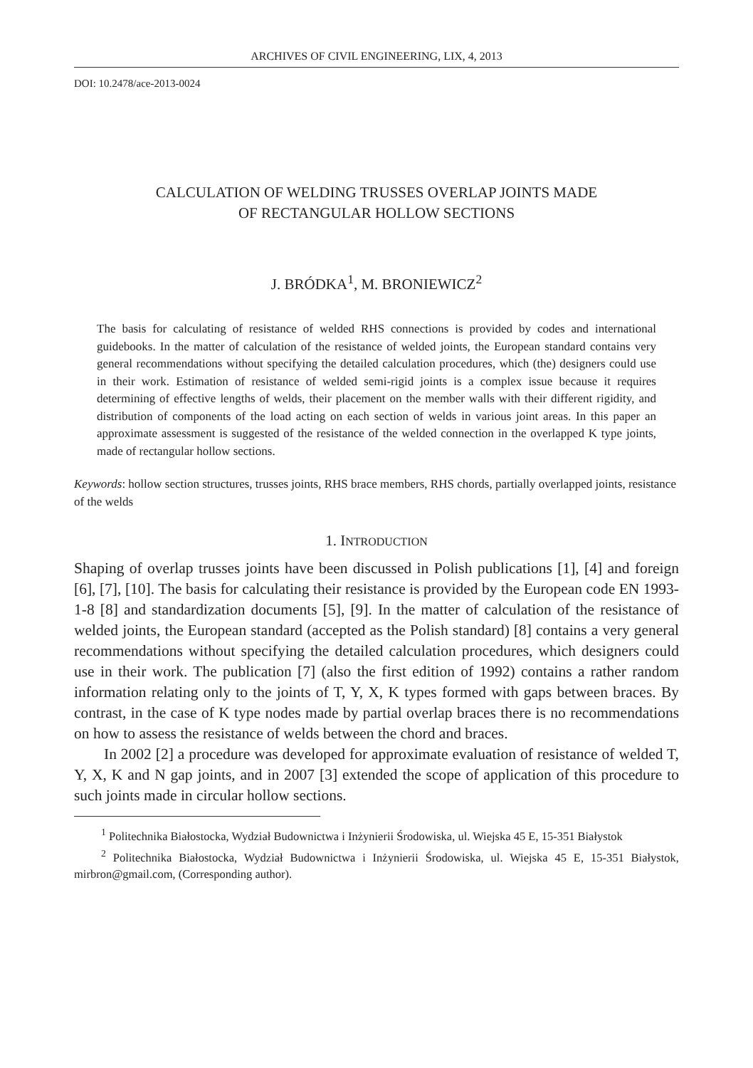ARCHIVES OF CIVIL ENGINEERING, LIX, 4, 2013
DOI: 10.2478/ace-2013-0024
CALCULATION OF WELDING TRUSSES OVERLAP JOINTS MADE
OF RECTANGULAR HOLLOW SECTIONS
J. BRÓDKA<sup>1</sup>, M. BRONIEWICZ<sup>2</sup>
The basis for calculating of resistance of welded RHS connections is provided by codes and international guidebooks. In the matter of calculation of the resistance of welded joints, the European standard contains very general recommendations without specifying the detailed calculation procedures, which (the) designers could use in their work. Estimation of resistance of welded semi-rigid joints is a complex issue because it requires determining of effective lengths of welds, their placement on the member walls with their different rigidity, and distribution of components of the load acting on each section of welds in various joint areas. In this paper an approximate assessment is suggested of the resistance of the welded connection in the overlapped K type joints, made of rectangular hollow sections.
Keywords: hollow section structures, trusses joints, RHS brace members, RHS chords, partially overlapped joints, resistance of the welds
1. INTRODUCTION
Shaping of overlap trusses joints have been discussed in Polish publications [1], [4] and foreign [6], [7], [10]. The basis for calculating their resistance is provided by the European code EN 1993-1-8 [8] and standardization documents [5], [9]. In the matter of calculation of the resistance of welded joints, the European standard (accepted as the Polish standard) [8] contains a very general recommendations without specifying the detailed calculation procedures, which designers could use in their work. The publication [7] (also the first edition of 1992) contains a rather random information relating only to the joints of T, Y, X, K types formed with gaps between braces. By contrast, in the case of K type nodes made by partial overlap braces there is no recommendations on how to assess the resistance of welds between the chord and braces.
In 2002 [2] a procedure was developed for approximate evaluation of resistance of welded T, Y, X, K and N gap joints, and in 2007 [3] extended the scope of application of this procedure to such joints made in circular hollow sections.
<sup>1</sup> Politechnika Białostocka, Wydział Budownictwa i Inżynierii Środowiska, ul. Wiejska 45 E, 15-351 Białystok
<sup>2</sup> Politechnika Białostocka, Wydział Budownictwa i Inżynierii Środowiska, ul. Wiejska 45 E, 15-351 Białystok, mirbron@gmail.com, (Corresponding author).